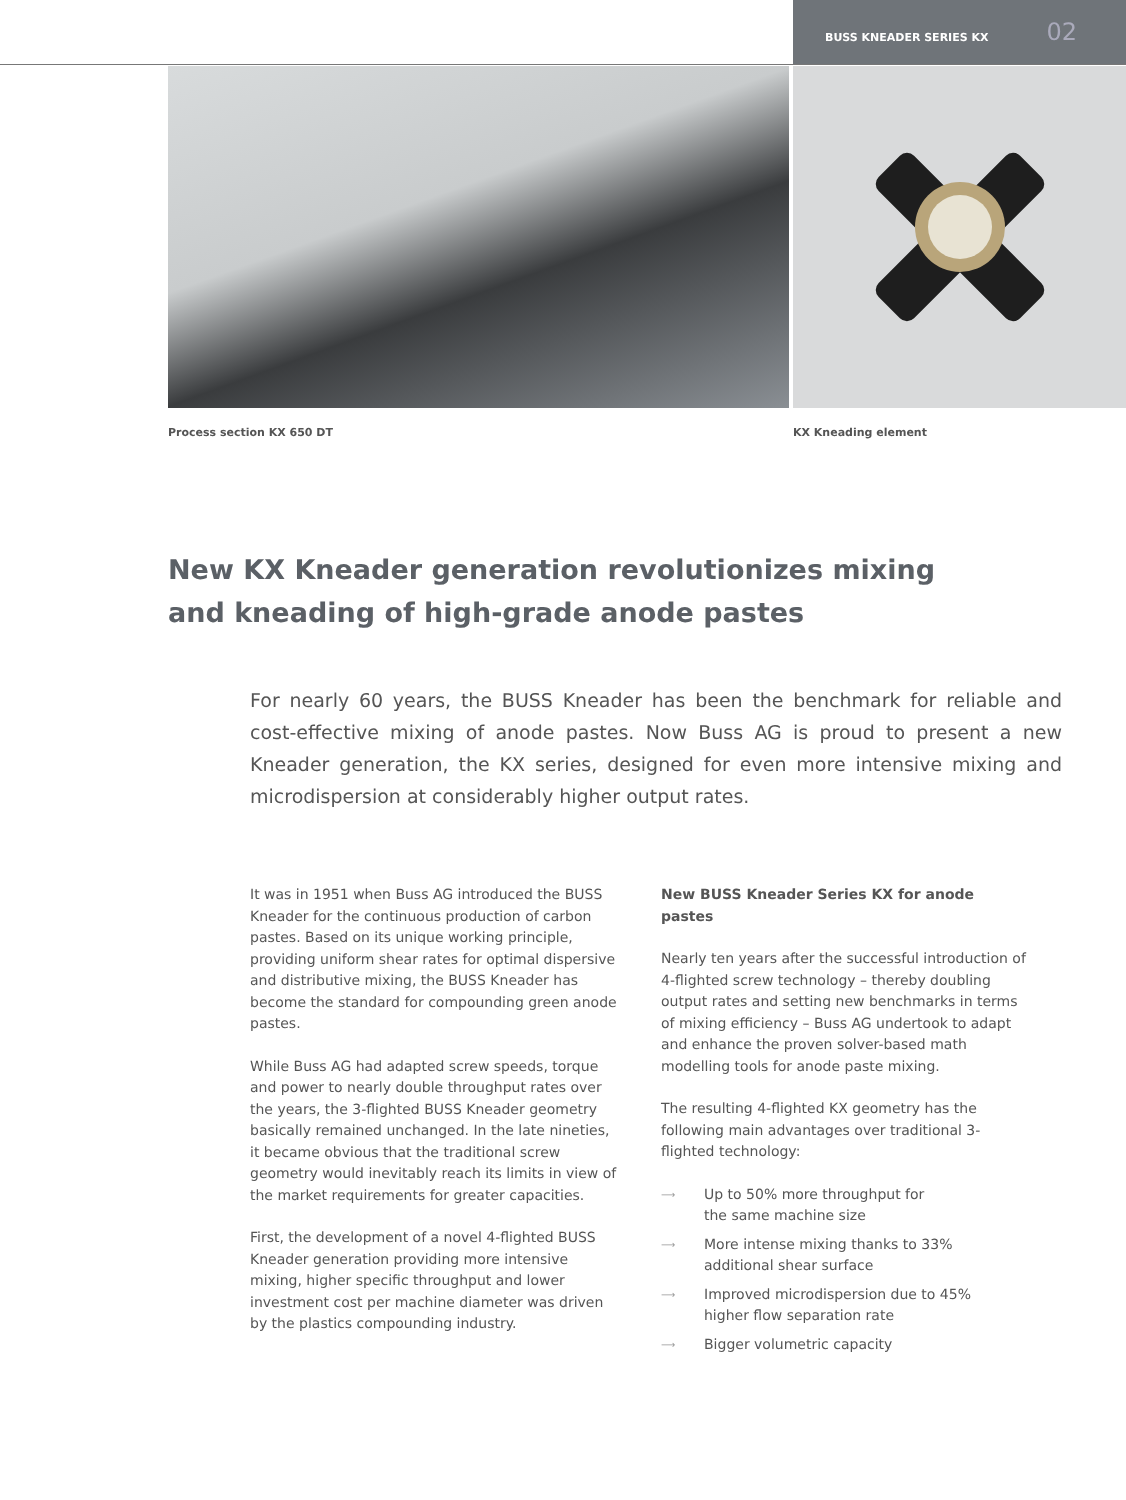BUSS KNEADER SERIES KX 02
Process section KX 650 DT KX Kneading element
New KX Kneader generation revolutionizes mixing and kneading of high-grade anode pastes
For nearly 60 years, the BUSS Kneader has been the benchmark for reliable and cost-effective mixing of anode pastes. Now Buss AG is proud to present a new Kneader generation, the KX series, designed for even more intensive mixing and microdispersion at considerably higher output rates.
It was in 1951 when Buss AG introduced the BUSS Kneader for the continuous production of carbon pastes. Based on its unique working principle, providing uniform shear rates for optimal dispersive and distributive mixing, the BUSS Kneader has become the standard for compounding green anode pastes.
While Buss AG had adapted screw speeds, torque and power to nearly double throughput rates over the years, the 3-flighted BUSS Kneader geometry basically remained unchanged. In the late nineties, it became obvious that the traditional screw geometry would inevitably reach its limits in view of the market requirements for greater capacities.
First, the development of a novel 4-flighted BUSS Kneader generation providing more intensive mixing, higher specific throughput and lower investment cost per machine diameter was driven by the plastics compounding industry.
New BUSS Kneader Series KX for anode pastes
Nearly ten years after the successful introduction of 4-flighted screw technology – thereby doubling output rates and setting new benchmarks in terms of mixing efficiency – Buss AG undertook to adapt and enhance the proven solver-based math modelling tools for anode paste mixing.
The resulting 4-flighted KX geometry has the following main advantages over traditional 3-flighted technology:
⟶ Up to 50% more throughput for
the same machine size
⟶ More intense mixing thanks to 33%
additional shear surface
⟶ Improved microdispersion due to 45%
higher flow separation rate
⟶ Bigger volumetric capacity